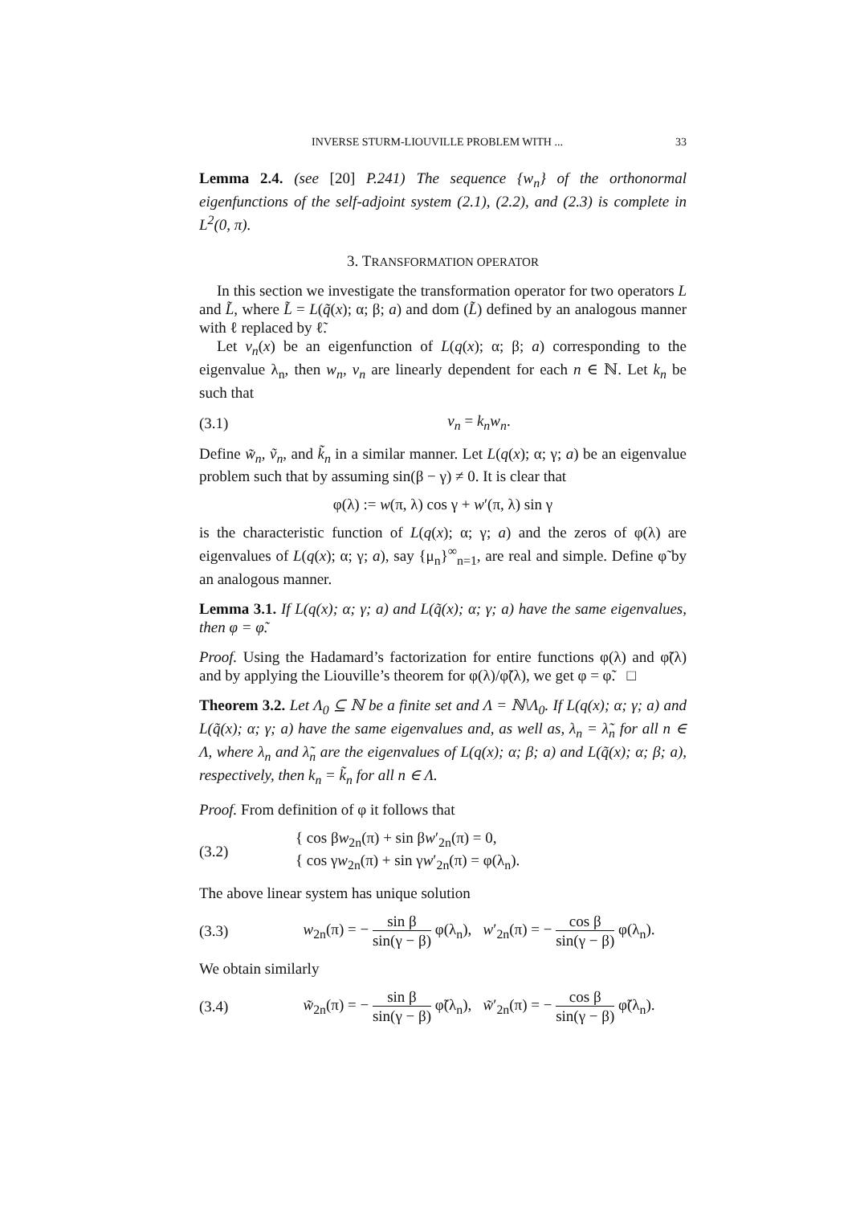INVERSE STURM-LIOUVILLE PROBLEM WITH ... 33
Lemma 2.4. (see [20] P.241) The sequence {w<sub>n</sub>} of the orthonormal eigenfunctions of the self-adjoint system (2.1), (2.2), and (2.3) is complete in L<sup>2</sup>(0, π).
3. TRANSFORMATION OPERATOR
In this section we investigate the transformation operator for two operators L and L̃, where L̃ = L(q̃(x); α; β; a) and dom (L̃) defined by an analogous manner with ℓ replaced by ℓ̃.
Let v<sub>n</sub>(x) be an eigenfunction of L(q(x); α; β; a) corresponding to the eigenvalue λ<sub>n</sub>, then w<sub>n</sub>, v<sub>n</sub> are linearly dependent for each n ∈ ℕ. Let k<sub>n</sub> be such that
(3.1) v<sub>n</sub> = k<sub>n</sub>w<sub>n</sub>.
Define w̃<sub>n</sub>, ṽ<sub>n</sub>, and k̃<sub>n</sub> in a similar manner. Let L(q(x); α; γ; a) be an eigenvalue problem such that by assuming sin(β − γ) ≠ 0. It is clear that
φ(λ) := w(π, λ) cos γ + w′(π, λ) sin γ
is the characteristic function of L(q(x); α; γ; a) and the zeros of φ(λ) are eigenvalues of L(q(x); α; γ; a), say {μ<sub>n</sub>}<sup>∞</sup><sub>n=1</sub>, are real and simple. Define φ̃ by an analogous manner.
Lemma 3.1. If L(q(x); α; γ; a) and L(q̃(x); α; γ; a) have the same eigenvalues, then φ = φ̃.
Proof. Using the Hadamard’s factorization for entire functions φ(λ) and φ̃(λ) and by applying the Liouville’s theorem for φ(λ)/φ̃(λ), we get φ = φ̃. □
Theorem 3.2. Let Λ<sub>0</sub> ⊆ ℕ be a finite set and Λ = ℕ\Λ<sub>0</sub>. If L(q(x); α; γ; a) and L(q̃(x); α; γ; a) have the same eigenvalues and, as well as, λ<sub>n</sub> = λ̃<sub>n</sub> for all n ∈ Λ, where λ<sub>n</sub> and λ̃<sub>n</sub> are the eigenvalues of L(q(x); α; β; a) and L(q̃(x); α; β; a), respectively, then k<sub>n</sub> = k̃<sub>n</sub> for all n ∈ Λ.
Proof. From definition of φ it follows that
(3.2) { cos βw<sub>2n</sub>(π) + sin βw′<sub>2n</sub>(π) = 0,
{ cos γw<sub>2n</sub>(π) + sin γw′<sub>2n</sub>(π) = φ(λ<sub>n</sub>).
The above linear system has unique solution
(3.3) w<sub>2n</sub>(π) = − sin β sin(γ − β) φ(λ<sub>n</sub>), w′<sub>2n</sub>(π) = − cos β sin(γ − β) φ(λ<sub>n</sub>).
We obtain similarly
(3.4) w̃<sub>2n</sub>(π) = − sin β sin(γ − β) φ̃(λ<sub>n</sub>), w̃′<sub>2n</sub>(π) = − cos β sin(γ − β) φ̃(λ<sub>n</sub>).